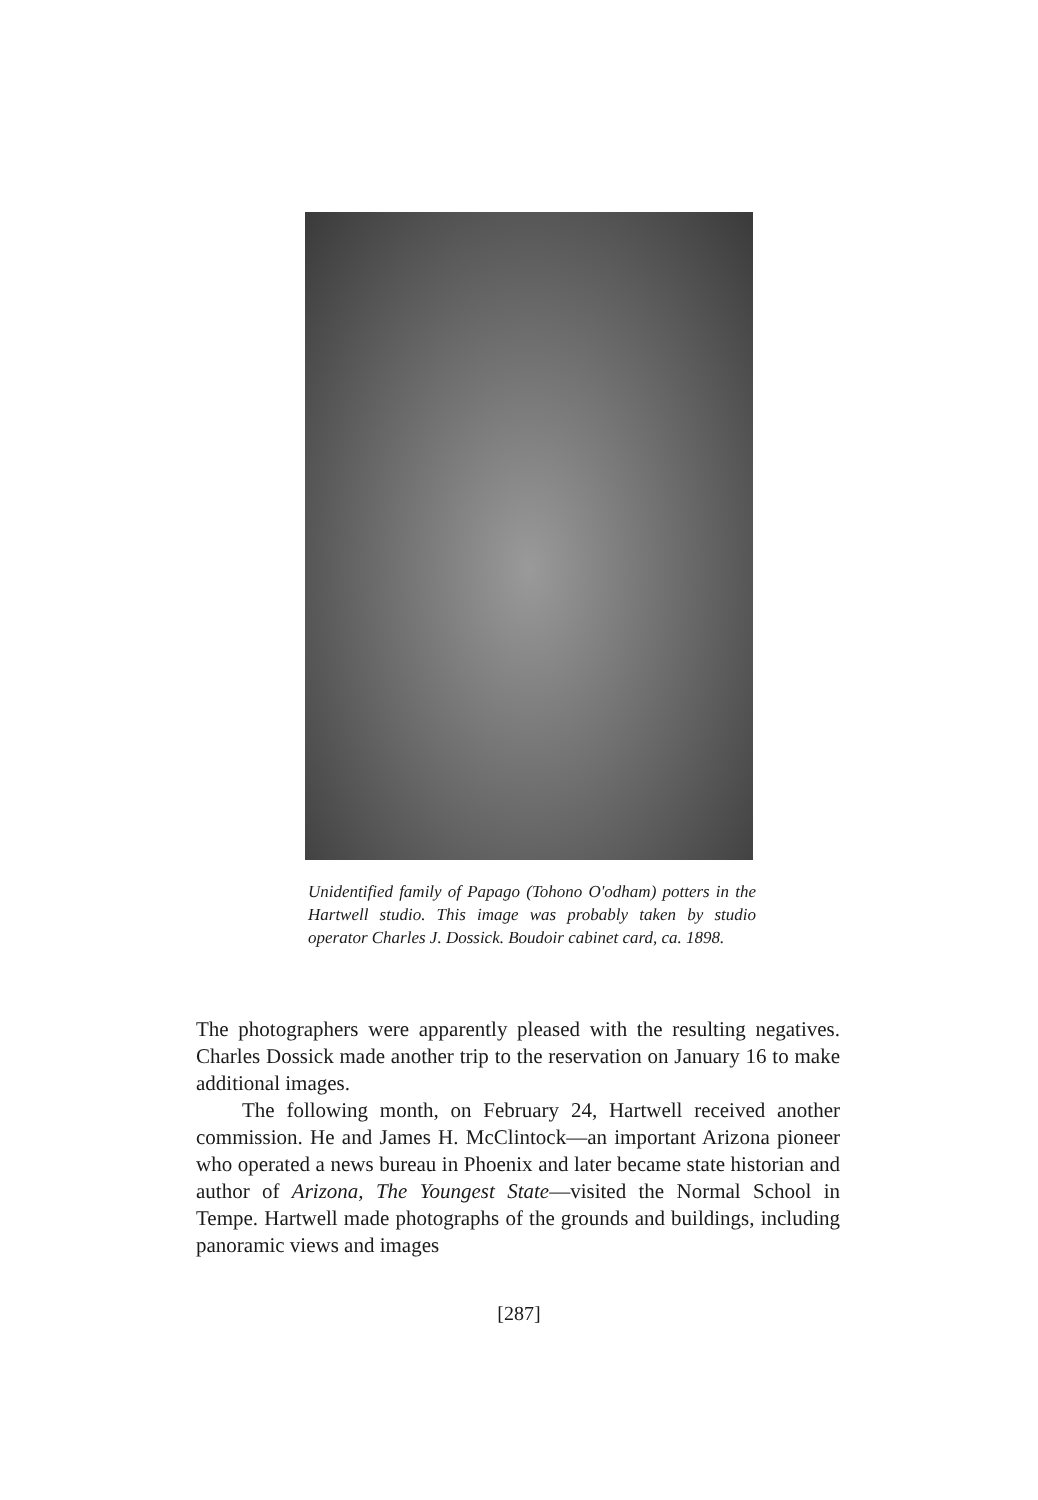Unidentified family of Papago (Tohono O'odham) potters in the Hartwell studio. This image was probably taken by studio operator Charles J. Dossick. Boudoir cabinet card, ca. 1898.
The photographers were apparently pleased with the resulting negatives. Charles Dossick made another trip to the reservation on January 16 to make additional images.
The following month, on February 24, Hartwell received another commission. He and James H. McClintock—an important Arizona pioneer who operated a news bureau in Phoenix and later became state historian and author of Arizona, The Youngest State—visited the Normal School in Tempe. Hartwell made photographs of the grounds and buildings, including panoramic views and images
[287]